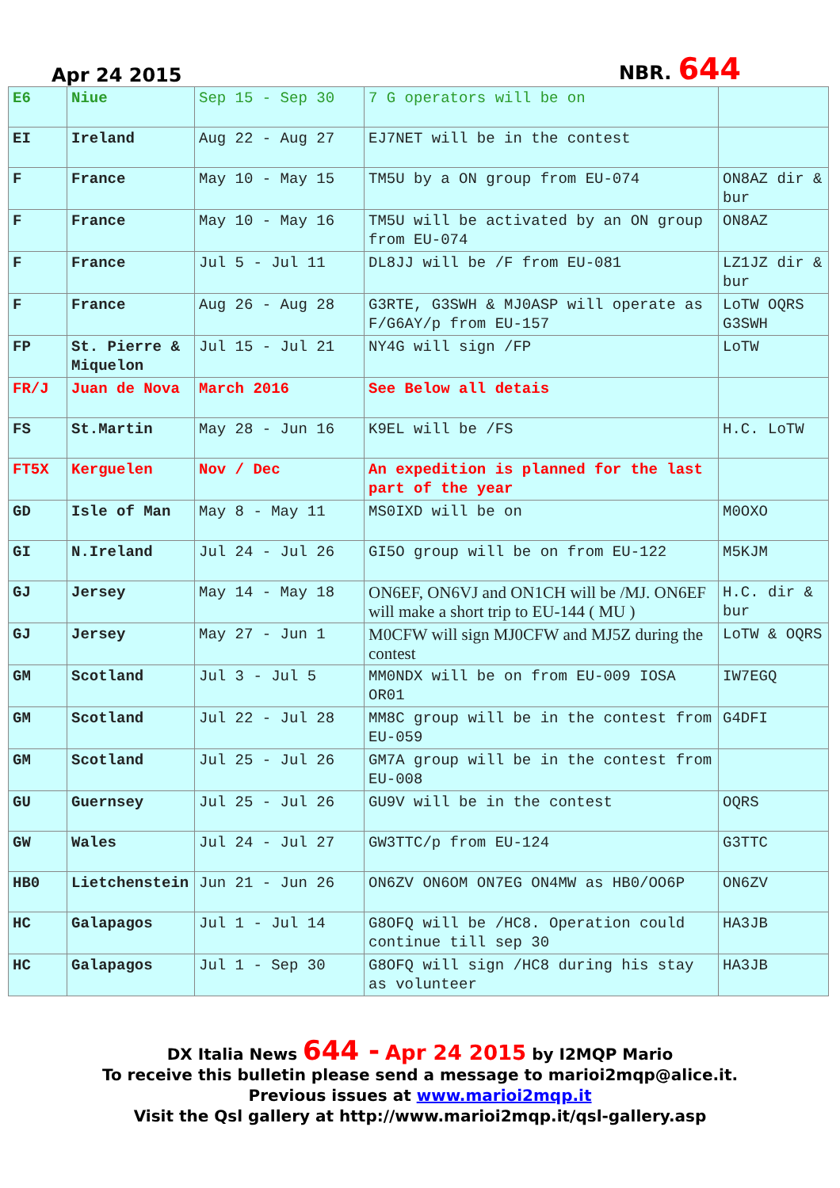Apr 24 2015 NBR. 644
| E6 | Niue | Sep 15 - Sep 30 | 7 G operators will be on | |
| EI | Ireland | Aug 22 - Aug 27 | EJ7NET will be in the contest | |
| F | France | May 10 - May 15 | TM5U by a ON group from EU-074 | ON8AZ dir & bur |
| F | France | May 10 - May 16 | TM5U will be activated by an ON group from EU-074 | ON8AZ |
| F | France | Jul 5 - Jul 11 | DL8JJ will be /F from EU-081 | LZ1JZ dir & bur |
| F | France | Aug 26 - Aug 28 | G3RTE, G3SWH & MJ0ASP will operate as F/G6AY/p from EU-157 | LoTW OQRS G3SWH |
| FP | St. Pierre & Miquelon | Jul 15 - Jul 21 | NY4G will sign /FP | LoTW |
| FR/J | Juan de Nova | March 2016 | See Below all detais | |
| FS | St.Martin | May 28 - Jun 16 | K9EL will be /FS | H.C. LoTW |
| FT5X | Kerguelen | Nov / Dec | An expedition is planned for the last part of the year | |
| GD | Isle of Man | May 8 - May 11 | MS0IXD will be on | M0OXO |
| GI | N.Ireland | Jul 24 - Jul 26 | GI5O group will be on from EU-122 | M5KJM |
| GJ | Jersey | May 14 - May 18 | ON6EF, ON6VJ and ON1CH will be /MJ. ON6EF will make a short trip to EU-144 ( MU ) | H.C. dir & bur |
| GJ | Jersey | May 27 - Jun 1 | M0CFW will sign MJ0CFW and MJ5Z during the contest | LoTW & OQRS |
| GM | Scotland | Jul 3 - Jul 5 | MM0NDX will be on from EU-009 IOSA OR01 | IW7EGQ |
| GM | Scotland | Jul 22 - Jul 28 | MM8C group will be in the contest from EU-059 | G4DFI |
| GM | Scotland | Jul 25 - Jul 26 | GM7A group will be in the contest from EU-008 | |
| GU | Guernsey | Jul 25 - Jul 26 | GU9V will be in the contest | OQRS |
| GW | Wales | Jul 24 - Jul 27 | GW3TTC/p from EU-124 | G3TTC |
| HB0 | Lietchenstein | Jun 21 - Jun 26 | ON6ZV ON6OM ON7EG ON4MW as HB0/OO6P | ON6ZV |
| HC | Galapagos | Jul 1 - Jul 14 | G8OFQ will be /HC8. Operation could continue till sep 30 | HA3JB |
| HC | Galapagos | Jul 1 - Sep 30 | G8OFQ will sign /HC8 during his stay as volunteer | HA3JB |
DX Italia News 644 - Apr 24 2015 by I2MQP Mario
To receive this bulletin please send a message to marioi2mqp@alice.it.
Previous issues at www.marioi2mqp.it
Visit the Qsl gallery at http://www.marioi2mqp.it/qsl-gallery.asp